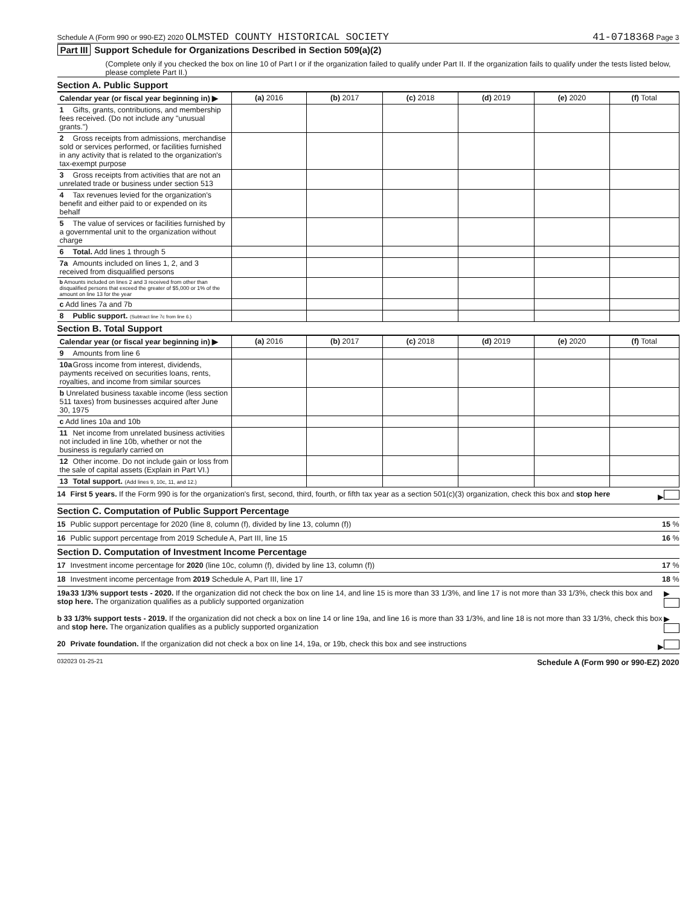Schedule A (Form 990 or 990-EZ) 2020 OLMSTED COUNTY HISTORICAL SOCIETY
41-0718368 Page 3
Part III Support Schedule for Organizations Described in Section 509(a)(2)
(Complete only if you checked the box on line 10 of Part I or if the organization failed to qualify under Part II. If the organization fails to qualify under the tests listed below, please complete Part II.)
Section A. Public Support
| Calendar year (or fiscal year beginning in) ▶ | (a) 2016 | (b) 2017 | (c) 2018 | (d) 2019 | (e) 2020 | (f) Total |
| 1 Gifts, grants, contributions, and membership fees received. (Do not include any "unusual grants.") | | | | | | |
| 2 Gross receipts from admissions, merchandise sold or services performed, or facilities furnished in any activity that is related to the organization's tax-exempt purpose | | | | | | |
| 3 Gross receipts from activities that are not an unrelated trade or business under section 513 | | | | | | |
| 4 Tax revenues levied for the organization's benefit and either paid to or expended on its behalf | | | | | | |
| 5 The value of services or facilities furnished by a governmental unit to the organization without charge | | | | | | |
| 6 Total. Add lines 1 through 5 | | | | | | |
| 7a Amounts included on lines 1, 2, and 3 received from disqualified persons | | | | | | |
| b Amounts included on lines 2 and 3 received from other than disqualified persons that exceed the greater of $5,000 or 1% of the amount on line 13 for the year | | | | | | |
| c Add lines 7a and 7b | | | | | | |
| 8 Public support. (Subtract line 7c from line 6.) | | | | | | |
Section B. Total Support
| Calendar year (or fiscal year beginning in) ▶ | (a) 2016 | (b) 2017 | (c) 2018 | (d) 2019 | (e) 2020 | (f) Total |
| 9 Amounts from line 6 | | | | | | |
| 10a Gross income from interest, dividends, payments received on securities loans, rents, royalties, and income from similar sources | | | | | | |
| b Unrelated business taxable income (less section 511 taxes) from businesses acquired after June 30, 1975 | | | | | | |
| c Add lines 10a and 10b | | | | | | |
| 11 Net income from unrelated business activities not included in line 10b, whether or not the business is regularly carried on | | | | | | |
| 12 Other income. Do not include gain or loss from the sale of capital assets (Explain in Part VI.) | | | | | | |
| 13 Total support. (Add lines 9, 10c, 11, and 12.) | | | | | | |
14 First 5 years. If the Form 990 is for the organization's first, second, third, fourth, or fifth tax year as a section 501(c)(3) organization, check this box and stop here
▶
Section C. Computation of Public Support Percentage
15 Public support percentage for 2020 (line 8, column (f), divided by line 13, column (f))
15 %
16 Public support percentage from 2019 Schedule A, Part III, line 15
16 %
Section D. Computation of Investment Income Percentage
17 Investment income percentage for 2020 (line 10c, column (f), divided by line 13, column (f))
17 %
18 Investment income percentage from 2019 Schedule A, Part III, line 17
18 %
19a 33 1/3% support tests - 2020. If the organization did not check the box on line 14, and line 15 is more than 33 1/3%, and line 17 is not more than 33 1/3%, check this box and stop here. The organization qualifies as a publicly supported organization
▶
b 33 1/3% support tests - 2019. If the organization did not check a box on line 14 or line 19a, and line 16 is more than 33 1/3%, and line 18 is not more than 33 1/3%, check this box and stop here. The organization qualifies as a publicly supported organization
▶
20 Private foundation. If the organization did not check a box on line 14, 19a, or 19b, check this box and see instructions
▶
032023 01-25-21
Schedule A (Form 990 or 990-EZ) 2020